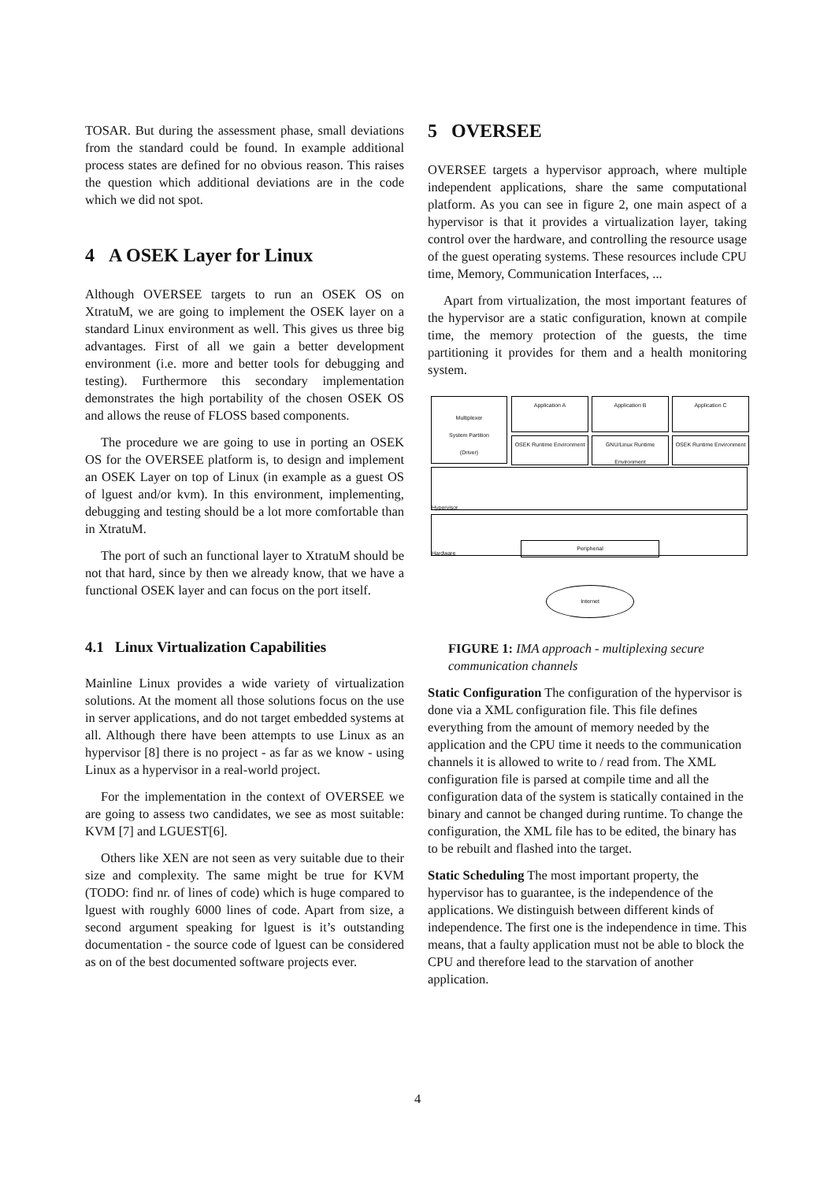TOSAR. But during the assessment phase, small deviations from the standard could be found. In example additional process states are defined for no obvious reason. This raises the question which additional deviations are in the code which we did not spot.
4 A OSEK Layer for Linux
Although OVERSEE targets to run an OSEK OS on XtratuM, we are going to implement the OSEK layer on a standard Linux environment as well. This gives us three big advantages. First of all we gain a better development environment (i.e. more and better tools for debugging and testing). Furthermore this secondary implementation demonstrates the high portability of the chosen OSEK OS and allows the reuse of FLOSS based components.
The procedure we are going to use in porting an OSEK OS for the OVERSEE platform is, to design and implement an OSEK Layer on top of Linux (in example as a guest OS of lguest and/or kvm). In this environment, implementing, debugging and testing should be a lot more comfortable than in XtratuM.
The port of such an functional layer to XtratuM should be not that hard, since by then we already know, that we have a functional OSEK layer and can focus on the port itself.
4.1 Linux Virtualization Capabilities
Mainline Linux provides a wide variety of virtualization solutions. At the moment all those solutions focus on the use in server applications, and do not target embedded systems at all. Although there have been attempts to use Linux as an hypervisor [8] there is no project - as far as we know - using Linux as a hypervisor in a real-world project.
For the implementation in the context of OVERSEE we are going to assess two candidates, we see as most suitable: KVM [7] and LGUEST[6].
Others like XEN are not seen as very suitable due to their size and complexity. The same might be true for KVM (TODO: find nr. of lines of code) which is huge compared to lguest with roughly 6000 lines of code. Apart from size, a second argument speaking for lguest is it’s outstanding documentation - the source code of lguest can be considered as on of the best documented software projects ever.
5 OVERSEE
OVERSEE targets a hypervisor approach, where multiple independent applications, share the same computational platform. As you can see in figure 2, one main aspect of a hypervisor is that it provides a virtualization layer, taking control over the hardware, and controlling the resource usage of the guest operating systems. These resources include CPU time, Memory, Communication Interfaces, ...
Apart from virtualization, the most important features of the hypervisor are a static configuration, known at compile time, the memory protection of the guests, the time partitioning it provides for them and a health monitoring system.
Multiplexer
System Partition
(Driver)
Application A Application B Application C
OSEK Runtime Environment
GNU/Linux Runtime Environment
OSEK Runtime Environment
Hypervisor
Hardware
Peripherial
Internet
FIGURE 1: IMA approach - multiplexing secure communication channels
Static Configuration
The configuration of the hypervisor is done via a XML configuration file. This file defines everything from the amount of memory needed by the application and the CPU time it needs to the communication channels it is allowed to write to / read from. The XML configuration file is parsed at compile time and all the configuration data of the system is statically contained in the binary and cannot be changed during runtime. To change the configuration, the XML file has to be edited, the binary has to be rebuilt and flashed into the target.
Static Scheduling
The most important property, the hypervisor has to guarantee, is the independence of the applications. We distinguish between different kinds of independence. The first one is the independence in time. This means, that a faulty application must not be able to block the CPU and therefore lead to the starvation of another application.
4